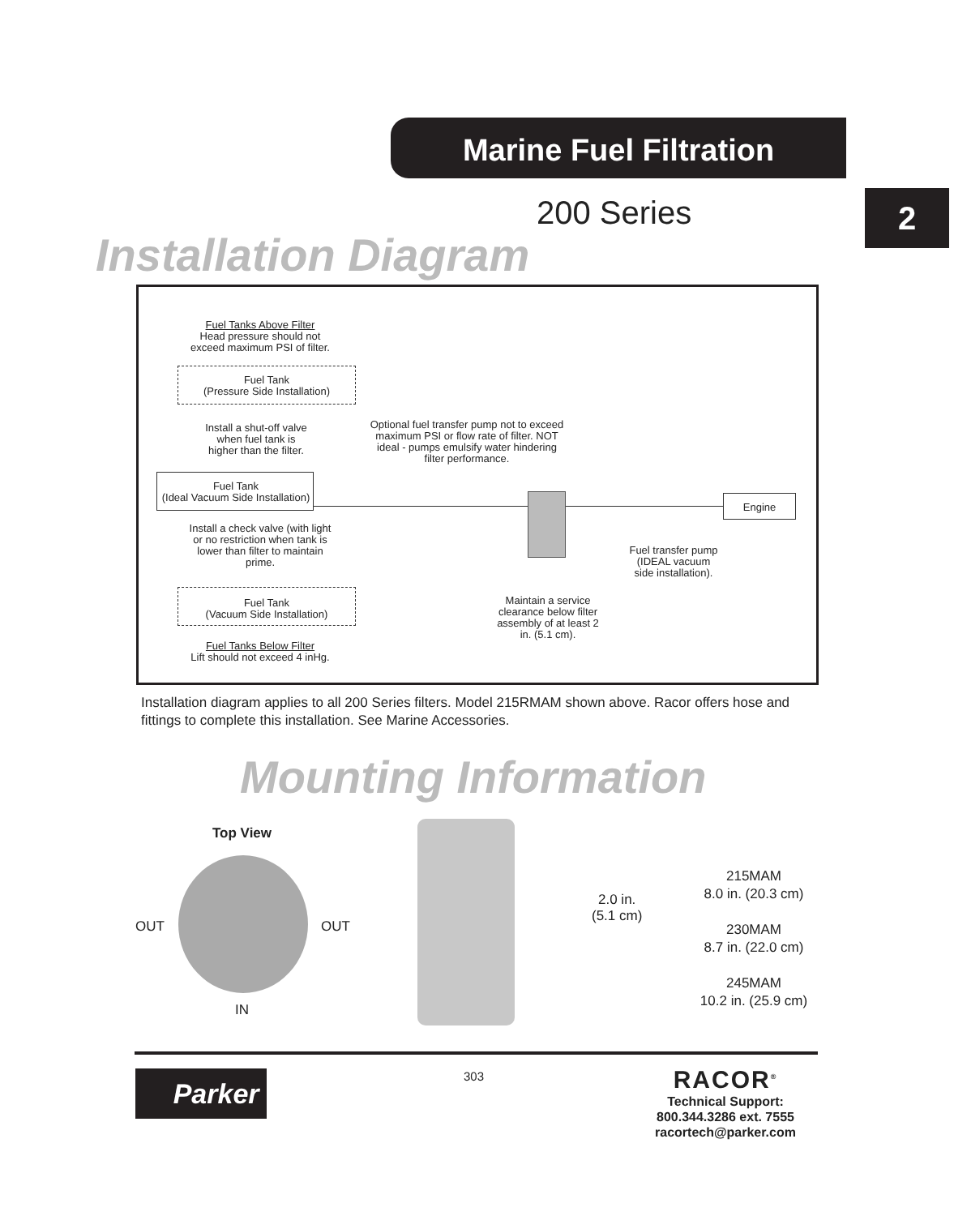Marine Fuel Filtration
2
200 Series
Installation Diagram
Fuel Tanks Above Filter
Head pressure should not
exceed maximum PSI of filter.
Fuel Tank
(Pressure Side Installation)
Install a shut-off valve
when fuel tank is
higher than the filter.
Optional fuel transfer pump not to exceed maximum PSI or flow rate of filter. NOT ideal - pumps emulsify water hindering filter performance.
Fuel Tank
(Ideal Vacuum Side Installation)
Engine
Install a check valve (with light or no restriction when tank is lower than filter to maintain prime.
Fuel transfer pump
(IDEAL vacuum
side installation).
Maintain a service clearance below filter assembly of at least 2 in. (5.1 cm).
Fuel Tank
(Vacuum Side Installation)
Fuel Tanks Below Filter
Lift should not exceed 4 inHg.
Installation diagram applies to all 200 Series filters. Model 215RMAM shown above. Racor offers hose and fittings to complete this installation. See Marine Accessories.
Mounting Information
Top View
OUT OUT
IN
2.0 in.
(5.1 cm)
215MAM
8.0 in. (20.3 cm)
230MAM
8.7 in. (22.0 cm)
245MAM
10.2 in. (25.9 cm)
Parker 303
RACOR<sup>®</sup>
Technical Support:
800.344.3286 ext. 7555
racortech@parker.com